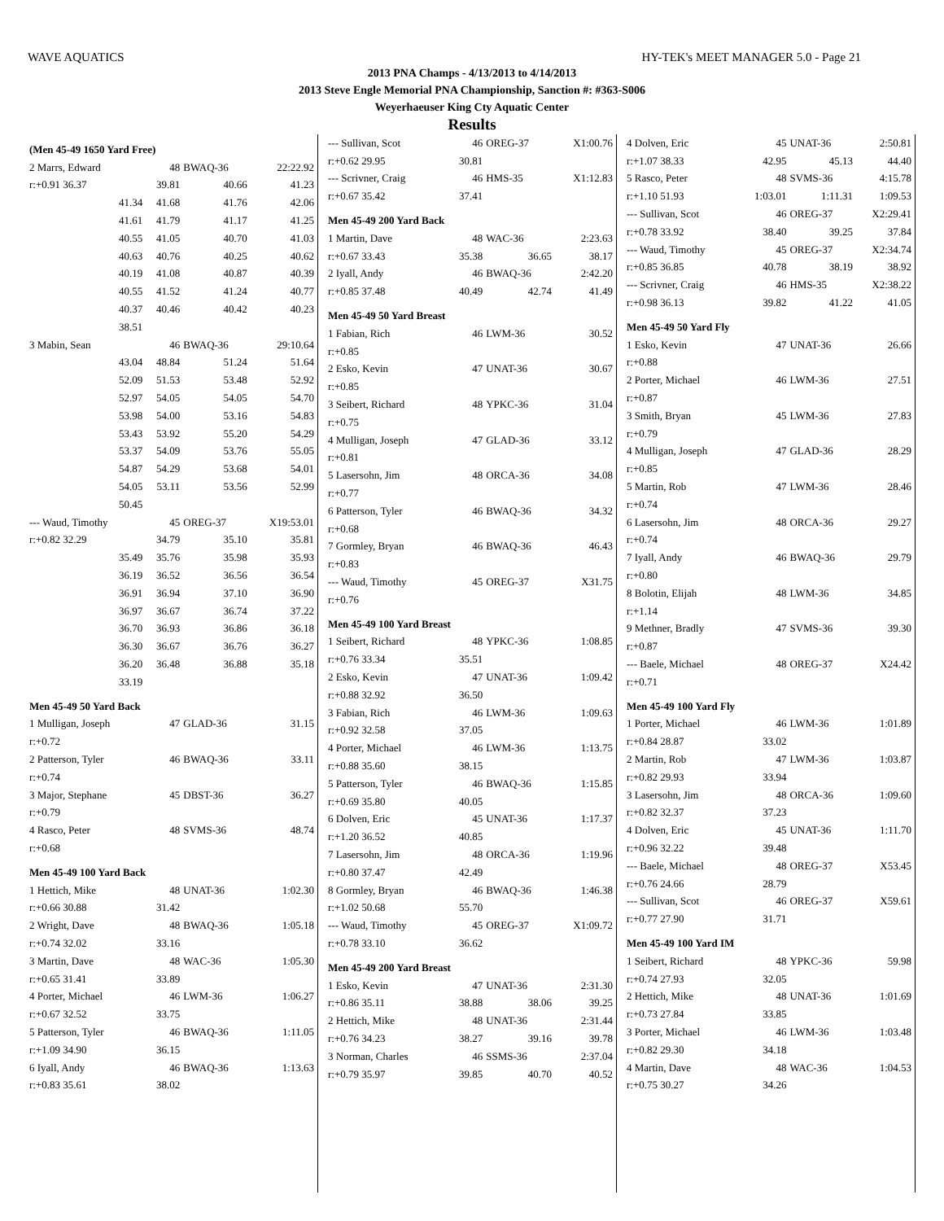WAVE AQUATICS HY-TEK's MEET MANAGER 5.0 - Page 21
2013 PNA Champs - 4/13/2013 to 4/14/2013
2013 Steve Engle Memorial PNA Championship, Sanction #: #363-S006
Weyerhaeuser King Cty Aquatic Center
Results
| (Men 45-49 1650 Yard Free) | | | |
| 2 Marrs, Edward | 48 | BWAQ-36 | 22:22.92 |
| r:+0.91 36.37 | 39.81 | 40.66 | 41.23 |
| 41.34 | 41.68 | 41.76 | 42.06 |
| 41.61 | 41.79 | 41.17 | 41.25 |
| 40.55 | 41.05 | 40.70 | 41.03 |
| 40.63 | 40.76 | 40.25 | 40.62 |
| 40.19 | 41.08 | 40.87 | 40.39 |
| 40.55 | 41.52 | 41.24 | 40.77 |
| 40.37 | 40.46 | 40.42 | 40.23 |
| 38.51 | | | |
| 3 Mabin, Sean | 46 | BWAQ-36 | 29:10.64 |
| 43.04 | 48.84 | 51.24 | 51.64 |
| 52.09 | 51.53 | 53.48 | 52.92 |
| 52.97 | 54.05 | 54.05 | 54.70 |
| 53.98 | 54.00 | 53.16 | 54.83 |
| 53.43 | 53.92 | 55.20 | 54.29 |
| 53.37 | 54.09 | 53.76 | 55.05 |
| 54.87 | 54.29 | 53.68 | 54.01 |
| 54.05 | 53.11 | 53.56 | 52.99 |
| 50.45 | | | |
| --- Waud, Timothy | 45 | OREG-37 | X19:53.01 |
| r:+0.82 32.29 | 34.79 | 35.10 | 35.81 |
| 35.49 | 35.76 | 35.98 | 35.93 |
| 36.19 | 36.52 | 36.56 | 36.54 |
| 36.91 | 36.94 | 37.10 | 36.90 |
| 36.97 | 36.67 | 36.74 | 37.22 |
| 36.70 | 36.93 | 36.86 | 36.18 |
| 36.30 | 36.67 | 36.76 | 36.27 |
| 36.20 | 36.48 | 36.88 | 35.18 |
| 33.19 | | | |
| Men 45-49 50 Yard Back | | | |
| 1 Mulligan, Joseph | 47 | GLAD-36 | 31.15 |
| r:+0.72 | | | |
| 2 Patterson, Tyler | 46 | BWAQ-36 | 33.11 |
| r:+0.74 | | | |
| 3 Major, Stephane | 45 | DBST-36 | 36.27 |
| r:+0.79 | | | |
| 4 Rasco, Peter | 48 | SVMS-36 | 48.74 |
| r:+0.68 | | | |
| Men 45-49 100 Yard Back | | | |
| 1 Hettich, Mike | 48 | UNAT-36 | 1:02.30 |
| r:+0.66 30.88 | 31.42 | | |
| 2 Wright, Dave | 48 | BWAQ-36 | 1:05.18 |
| r:+0.74 32.02 | 33.16 | | |
| 3 Martin, Dave | 48 | WAC-36 | 1:05.30 |
| r:+0.65 31.41 | 33.89 | | |
| 4 Porter, Michael | 46 | LWM-36 | 1:06.27 |
| r:+0.67 32.52 | 33.75 | | |
| 5 Patterson, Tyler | 46 | BWAQ-36 | 1:11.05 |
| r:+1.09 34.90 | 36.15 | | |
| 6 Iyall, Andy | 46 | BWAQ-36 | 1:13.63 |
| r:+0.83 35.61 | 38.02 | | |
| --- Sullivan, Scot | 46 | OREG-37 | X1:00.76 |
| r:+0.62 29.95 | 30.81 | | |
| --- Scrivner, Craig | 46 | HMS-35 | X1:12.83 |
| r:+0.67 35.42 | 37.41 | | |
| Men 45-49 200 Yard Back | | | |
| 1 Martin, Dave | 48 | WAC-36 | 2:23.63 |
| r:+0.67 33.43 | 35.38 | 36.65 | 38.17 |
| 2 Iyall, Andy | 46 | BWAQ-36 | 2:42.20 |
| r:+0.85 37.48 | 40.49 | 42.74 | 41.49 |
| Men 45-49 50 Yard Breast | | | |
| 1 Fabian, Rich | 46 | LWM-36 | 30.52 |
| r:+0.85 | | | |
| 2 Esko, Kevin | 47 | UNAT-36 | 30.67 |
| r:+0.85 | | | |
| 3 Seibert, Richard | 48 | YPKC-36 | 31.04 |
| r:+0.75 | | | |
| 4 Mulligan, Joseph | 47 | GLAD-36 | 33.12 |
| r:+0.81 | | | |
| 5 Lasersohn, Jim | 48 | ORCA-36 | 34.08 |
| r:+0.77 | | | |
| 6 Patterson, Tyler | 46 | BWAQ-36 | 34.32 |
| r:+0.68 | | | |
| 7 Gormley, Bryan | 46 | BWAQ-36 | 46.43 |
| r:+0.83 | | | |
| --- Waud, Timothy | 45 | OREG-37 | X31.75 |
| r:+0.76 | | | |
| Men 45-49 100 Yard Breast | | | |
| 1 Seibert, Richard | 48 | YPKC-36 | 1:08.85 |
| r:+0.76 33.34 | 35.51 | | |
| 2 Esko, Kevin | 47 | UNAT-36 | 1:09.42 |
| r:+0.88 32.92 | 36.50 | | |
| 3 Fabian, Rich | 46 | LWM-36 | 1:09.63 |
| r:+0.92 32.58 | 37.05 | | |
| 4 Porter, Michael | 46 | LWM-36 | 1:13.75 |
| r:+0.88 35.60 | 38.15 | | |
| 5 Patterson, Tyler | 46 | BWAQ-36 | 1:15.85 |
| r:+0.69 35.80 | 40.05 | | |
| 6 Dolven, Eric | 45 | UNAT-36 | 1:17.37 |
| r:+1.20 36.52 | 40.85 | | |
| 7 Lasersohn, Jim | 48 | ORCA-36 | 1:19.96 |
| r:+0.80 37.47 | 42.49 | | |
| 8 Gormley, Bryan | 46 | BWAQ-36 | 1:46.38 |
| r:+1.02 50.68 | 55.70 | | |
| --- Waud, Timothy | 45 | OREG-37 | X1:09.72 |
| r:+0.78 33.10 | 36.62 | | |
| Men 45-49 200 Yard Breast | | | |
| 1 Esko, Kevin | 47 | UNAT-36 | 2:31.30 |
| r:+0.86 35.11 | 38.88 | 38.06 | 39.25 |
| 2 Hettich, Mike | 48 | UNAT-36 | 2:31.44 |
| r:+0.76 34.23 | 38.27 | 39.16 | 39.78 |
| 3 Norman, Charles | 46 | SSMS-36 | 2:37.04 |
| r:+0.79 35.97 | 39.85 | 40.70 | 40.52 |
| 4 Dolven, Eric | 45 | UNAT-36 | 2:50.81 |
| r:+1.07 38.33 | 42.95 | 45.13 | 44.40 |
| 5 Rasco, Peter | 48 | SVMS-36 | 4:15.78 |
| r:+1.10 51.93 | 1:03.01 | 1:11.31 | 1:09.53 |
| --- Sullivan, Scot | 46 | OREG-37 | X2:29.41 |
| r:+0.78 33.92 | 38.40 | 39.25 | 37.84 |
| --- Waud, Timothy | 45 | OREG-37 | X2:34.74 |
| r:+0.85 36.85 | 40.78 | 38.19 | 38.92 |
| --- Scrivner, Craig | 46 | HMS-35 | X2:38.22 |
| r:+0.98 36.13 | 39.82 | 41.22 | 41.05 |
| Men 45-49 50 Yard Fly | | | |
| 1 Esko, Kevin | 47 | UNAT-36 | 26.66 |
| r:+0.88 | | | |
| 2 Porter, Michael | 46 | LWM-36 | 27.51 |
| r:+0.87 | | | |
| 3 Smith, Bryan | 45 | LWM-36 | 27.83 |
| r:+0.79 | | | |
| 4 Mulligan, Joseph | 47 | GLAD-36 | 28.29 |
| r:+0.85 | | | |
| 5 Martin, Rob | 47 | LWM-36 | 28.46 |
| r:+0.74 | | | |
| 6 Lasersohn, Jim | 48 | ORCA-36 | 29.27 |
| r:+0.74 | | | |
| 7 Iyall, Andy | 46 | BWAQ-36 | 29.79 |
| r:+0.80 | | | |
| 8 Bolotin, Elijah | 48 | LWM-36 | 34.85 |
| r:+1.14 | | | |
| 9 Methner, Bradly | 47 | SVMS-36 | 39.30 |
| r:+0.87 | | | |
| --- Baele, Michael | 48 | OREG-37 | X24.42 |
| r:+0.71 | | | |
| Men 45-49 100 Yard Fly | | | |
| 1 Porter, Michael | 46 | LWM-36 | 1:01.89 |
| r:+0.84 28.87 | 33.02 | | |
| 2 Martin, Rob | 47 | LWM-36 | 1:03.87 |
| r:+0.82 29.93 | 33.94 | | |
| 3 Lasersohn, Jim | 48 | ORCA-36 | 1:09.60 |
| r:+0.82 32.37 | 37.23 | | |
| 4 Dolven, Eric | 45 | UNAT-36 | 1:11.70 |
| r:+0.96 32.22 | 39.48 | | |
| --- Baele, Michael | 48 | OREG-37 | X53.45 |
| r:+0.76 24.66 | 28.79 | | |
| --- Sullivan, Scot | 46 | OREG-37 | X59.61 |
| r:+0.77 27.90 | 31.71 | | |
| Men 45-49 100 Yard IM | | | |
| 1 Seibert, Richard | 48 | YPKC-36 | 59.98 |
| r:+0.74 27.93 | 32.05 | | |
| 2 Hettich, Mike | 48 | UNAT-36 | 1:01.69 |
| r:+0.73 27.84 | 33.85 | | |
| 3 Porter, Michael | 46 | LWM-36 | 1:03.48 |
| r:+0.82 29.30 | 34.18 | | |
| 4 Martin, Dave | 48 | WAC-36 | 1:04.53 |
| r:+0.75 30.27 | 34.26 | | |